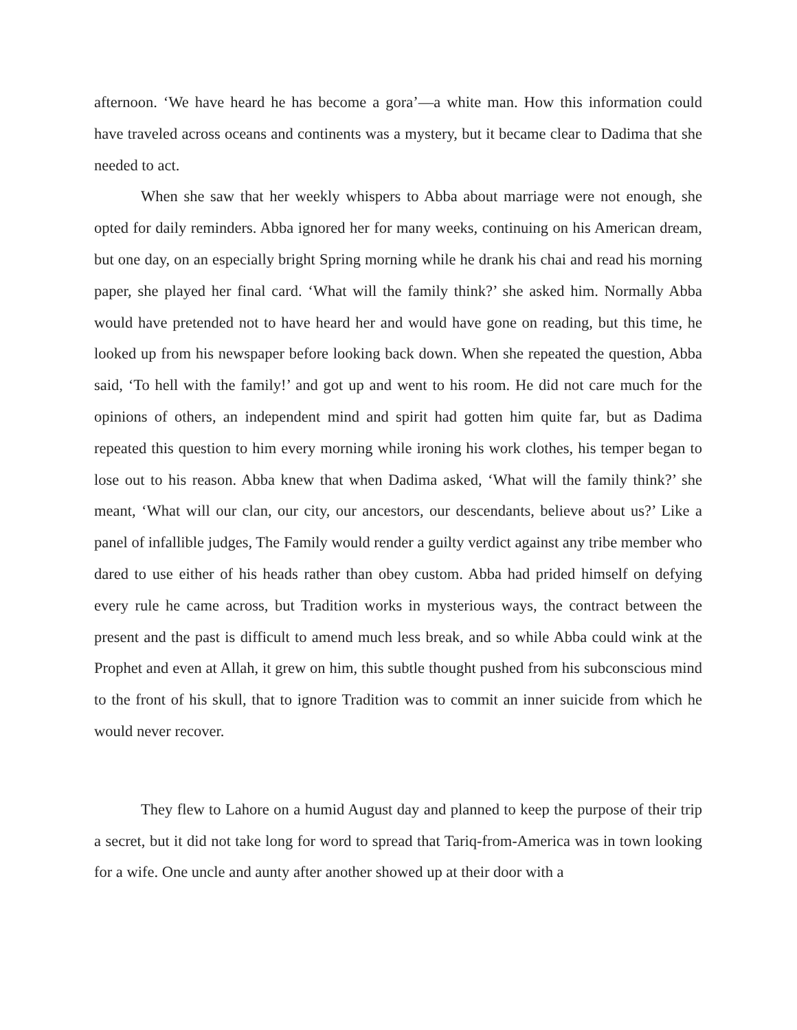afternoon. ‘We have heard he has become a gora’—a white man. How this information could have traveled across oceans and continents was a mystery, but it became clear to Dadima that she needed to act.
When she saw that her weekly whispers to Abba about marriage were not enough, she opted for daily reminders. Abba ignored her for many weeks, continuing on his American dream, but one day, on an especially bright Spring morning while he drank his chai and read his morning paper, she played her final card. ‘What will the family think?’ she asked him. Normally Abba would have pretended not to have heard her and would have gone on reading, but this time, he looked up from his newspaper before looking back down. When she repeated the question, Abba said, ‘To hell with the family!’ and got up and went to his room. He did not care much for the opinions of others, an independent mind and spirit had gotten him quite far, but as Dadima repeated this question to him every morning while ironing his work clothes, his temper began to lose out to his reason. Abba knew that when Dadima asked, ‘What will the family think?’ she meant, ‘What will our clan, our city, our ancestors, our descendants, believe about us?’ Like a panel of infallible judges, The Family would render a guilty verdict against any tribe member who dared to use either of his heads rather than obey custom. Abba had prided himself on defying every rule he came across, but Tradition works in mysterious ways, the contract between the present and the past is difficult to amend much less break, and so while Abba could wink at the Prophet and even at Allah, it grew on him, this subtle thought pushed from his subconscious mind to the front of his skull, that to ignore Tradition was to commit an inner suicide from which he would never recover.
They flew to Lahore on a humid August day and planned to keep the purpose of their trip a secret, but it did not take long for word to spread that Tariq-from-America was in town looking for a wife. One uncle and aunty after another showed up at their door with a